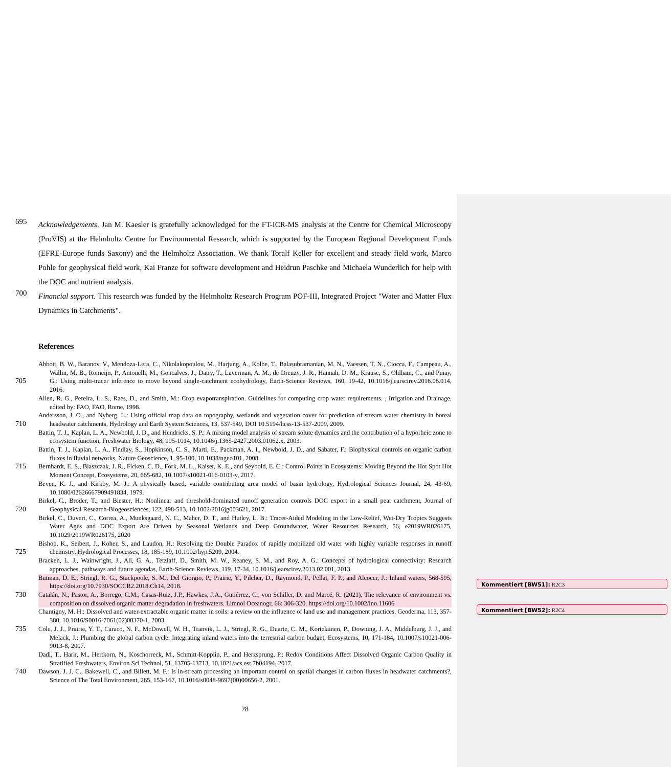695
Acknowledgements. Jan M. Kaesler is gratefully acknowledged for the FT-ICR-MS analysis at the Centre for Chemical Microscopy (ProVIS) at the Helmholtz Centre for Environmental Research, which is supported by the European Regional Development Funds (EFRE-Europe funds Saxony) and the Helmholtz Association. We thank Toralf Keller for excellent and steady field work, Marco Pohle for geophysical field work, Kai Franze for software development and Heidrun Paschke and Michaela Wunderlich for help with the DOC and nutrient analysis.
700
Financial support. This research was funded by the Helmholtz Research Program POF-III, Integrated Project "Water and Matter Flux Dynamics in Catchments".
References
705 Abbott, B. W., Baranov, V., Mendoza-Lera, C., Nikolakopoulou, M., Harjung, A., Kolbe, T., Balasubramanian, M. N., Vaessen, T. N., Ciocca, F., Campeau, A., Wallin, M. B., Romeijn, P., Antonelli, M., Goncalves, J., Datry, T., Laverman, A. M., de Dreuzy, J. R., Hannah, D. M., Krause, S., Oldham, C., and Pinay, G.: Using multi-tracer inference to move beyond single-catchment ecohydrology, Earth-Science Reviews, 160, 19-42, 10.1016/j.earscirev.2016.06.014, 2016.
Allen, R. G., Pereira, L. S., Raes, D., and Smith, M.: Crop evapotranspiration. Guidelines for computing crop water requirements. , Irrigation and Drainage, edited by: FAO, FAO, Rome, 1998.
710 Andersson, J. O., and Nyberg, L.: Using official map data on topography, wetlands and vegetation cover for prediction of stream water chemistry in boreal headwater catchments, Hydrology and Earth System Sciences, 13, 537-549, DOI 10.5194/hess-13-537-2009, 2009.
Battin, T. J., Kaplan, L. A., Newbold, J. D., and Hendricks, S. P.: A mixing model analysis of stream solute dynamics and the contribution of a hyporheic zone to ecosystem function, Freshwater Biology, 48, 995-1014, 10.1046/j.1365-2427.2003.01062.x, 2003.
Battin, T. J., Kaplan, L. A., Findlay, S., Hopkinson, C. S., Marti, E., Packman, A. I., Newbold, J. D., and Sabater, F.: Biophysical controls on organic carbon fluxes in fluvial networks, Nature Geoscience, 1, 95-100, 10.1038/ngeo101, 2008.
715 Bernhardt, E. S., Blaszczak, J. R., Ficken, C. D., Fork, M. L., Kaiser, K. E., and Seybold, E. C.: Control Points in Ecosystems: Moving Beyond the Hot Spot Hot Moment Concept, Ecosystems, 20, 665-682, 10.1007/s10021-016-0103-y, 2017.
Beven, K. J., and Kirkby, M. J.: A physically based, variable contributing area model of basin hydrology, Hydrological Sciences Journal, 24, 43-69, 10.1080/02626667909491834, 1979.
720 Birkel, C., Broder, T., and Biester, H.: Nonlinear and threshold-dominated runoff generation controls DOC export in a small peat catchment, Journal of Geophysical Research-Biogeosciences, 122, 498-513, 10.1002/2016jg003621, 2017.
Birkel, C., Duvert, C., Correa, A., Munksgaard, N. C., Maher, D. T., and Hutley, L. B.: Tracer-Aided Modeling in the Low-Relief, Wet-Dry Tropics Suggests Water Ages and DOC Export Are Driven by Seasonal Wetlands and Deep Groundwater, Water Resources Research, 56, e2019WR026175, 10.1029/2019WR026175, 2020
725 Bishop, K., Seibert, J., Koher, S., and Laudon, H.: Resolving the Double Paradox of rapidly mobilized old water with highly variable responses in runoff chemistry, Hydrological Processes, 18, 185-189, 10.1002/hyp.5209, 2004.
Bracken, L. J., Wainwright, J., Ali, G. A., Tetzlaff, D., Smith, M. W., Reaney, S. M., and Roy, A. G.: Concepts of hydrological connectivity: Research approaches, pathways and future agendas, Earth-Science Reviews, 119, 17-34, 10.1016/j.earscirev.2013.02.001, 2013.
Butman, D. E., Striegl, R. G., Stackpoole, S. M., Del Giorgio, P., Prairie, Y., Pilcher, D., Raymond, P., Pellat, F. P., and Alcocer, J.: Inland waters, 568-595, https://doi.org/10.7930/SOCCR2.2018.Ch14, 2018.
730 Catalán, N., Pastor, A., Borrego, C.M., Casas-Ruiz, J.P., Hawkes, J.A., Gutiérrez, C., von Schiller, D. and Marcé, R. (2021), The relevance of environment vs. composition on dissolved organic matter degradation in freshwaters. Limnol Oceanogr, 66: 306-320. https://doi.org/10.1002/lno.11606
Chantigny, M. H.: Dissolved and water-extractable organic matter in soils: a review on the influence of land use and management practices, Geoderma, 113, 357-380, 10.1016/S0016-7061(02)00370-1, 2003.
735 Cole, J. J., Prairie, Y. T., Caraco, N. F., McDowell, W. H., Tranvik, L. J., Striegl, R. G., Duarte, C. M., Kortelainen, P., Downing, J. A., Middelburg, J. J., and Melack, J.: Plumbing the global carbon cycle: Integrating inland waters into the terrestrial carbon budget, Ecosystems, 10, 171-184, 10.1007/s10021-006-9013-8, 2007.
Dadi, T., Harir, M., Hertkorn, N., Koschorreck, M., Schmitt-Kopplin, P., and Herzsprung, P.: Redox Conditions Affect Dissolved Organic Carbon Quality in Stratified Freshwaters, Environ Sci Technol, 51, 13705-13713, 10.1021/acs.est.7b04194, 2017.
740 Dawson, J. J. C., Bakewell, C., and Billett, M. F.: Is in-stream processing an important control on spatial changes in carbon fluxes in headwater catchments?, Science of The Total Environment, 265, 153-167, 10.1016/s0048-9697(00)00656-2, 2001.
28
Kommentiert [BW51]: R2C3
Kommentiert [BW52]: R2C4